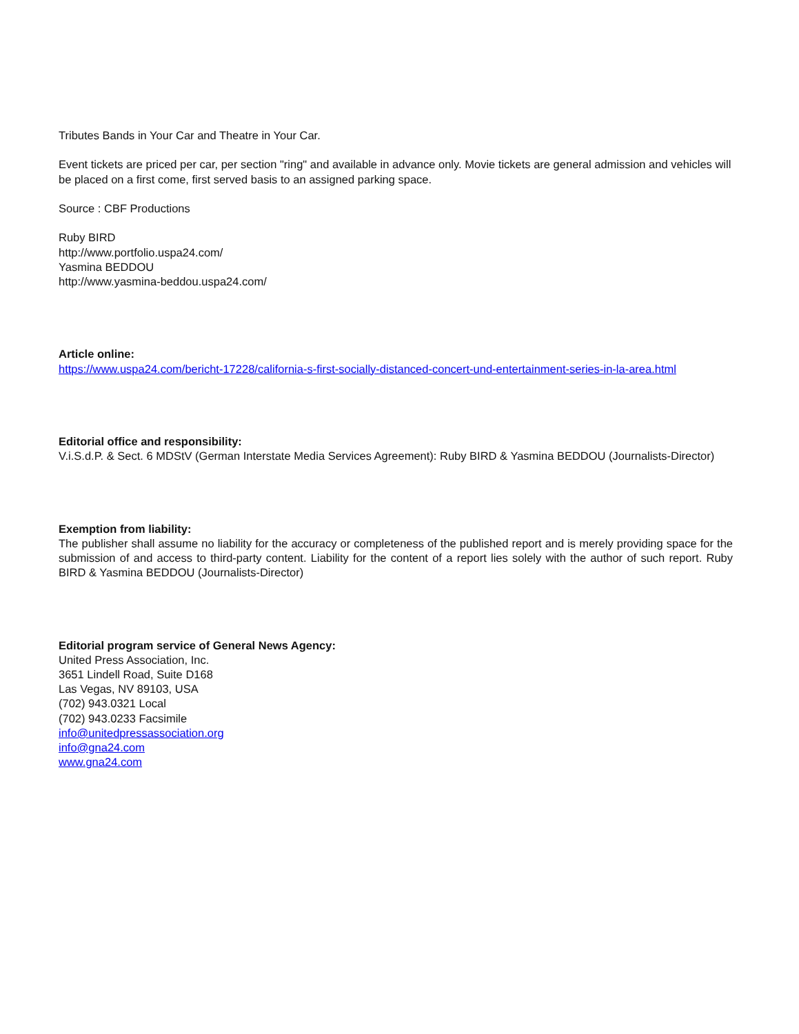Tributes Bands in Your Car and Theatre in Your Car.
Event tickets are priced per car, per section "ring" and available in advance only. Movie tickets are general admission and vehicles will be placed on a first come, first served basis to an assigned parking space.
Source : CBF Productions
Ruby BIRD
http://www.portfolio.uspa24.com/
Yasmina BEDDOU
http://www.yasmina-beddou.uspa24.com/
Article online:
https://www.uspa24.com/bericht-17228/california-s-first-socially-distanced-concert-und-entertainment-series-in-la-area.html
Editorial office and responsibility:
V.i.S.d.P. & Sect. 6 MDStV (German Interstate Media Services Agreement): Ruby BIRD & Yasmina BEDDOU (Journalists-Director)
Exemption from liability:
The publisher shall assume no liability for the accuracy or completeness of the published report and is merely providing space for the submission of and access to third-party content. Liability for the content of a report lies solely with the author of such report. Ruby BIRD & Yasmina BEDDOU (Journalists-Director)
Editorial program service of General News Agency:
United Press Association, Inc.
3651 Lindell Road, Suite D168
Las Vegas, NV 89103, USA
(702) 943.0321 Local
(702) 943.0233 Facsimile
info@unitedpressassociation.org
info@gna24.com
www.gna24.com